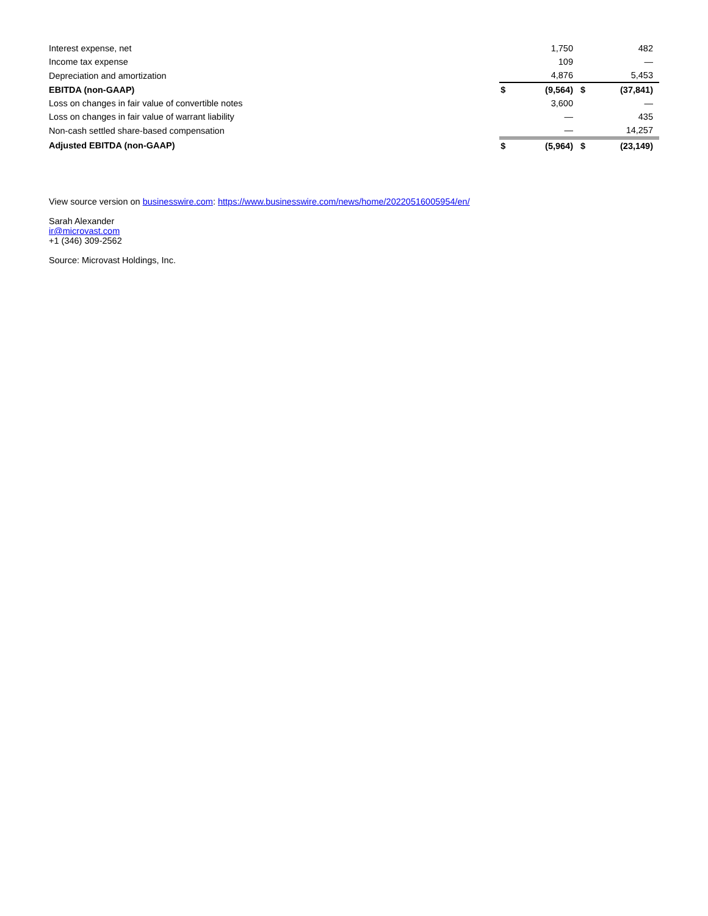| Interest expense, net | | 1,750 | | 482 |
| Income tax expense | | 109 | | — |
| Depreciation and amortization | | 4,876 | | 5,453 |
| EBITDA (non-GAAP) | $ | (9,564) | $ | (37,841) |
| Loss on changes in fair value of convertible notes | | 3,600 | | — |
| Loss on changes in fair value of warrant liability | | — | | 435 |
| Non-cash settled share-based compensation | | — | | 14,257 |
| Adjusted EBITDA (non-GAAP) | $ | (5,964) | $ | (23,149) |
View source version on businesswire.com: https://www.businesswire.com/news/home/20220516005954/en/
Sarah Alexander
ir@microvast.com
+1 (346) 309-2562
Source: Microvast Holdings, Inc.